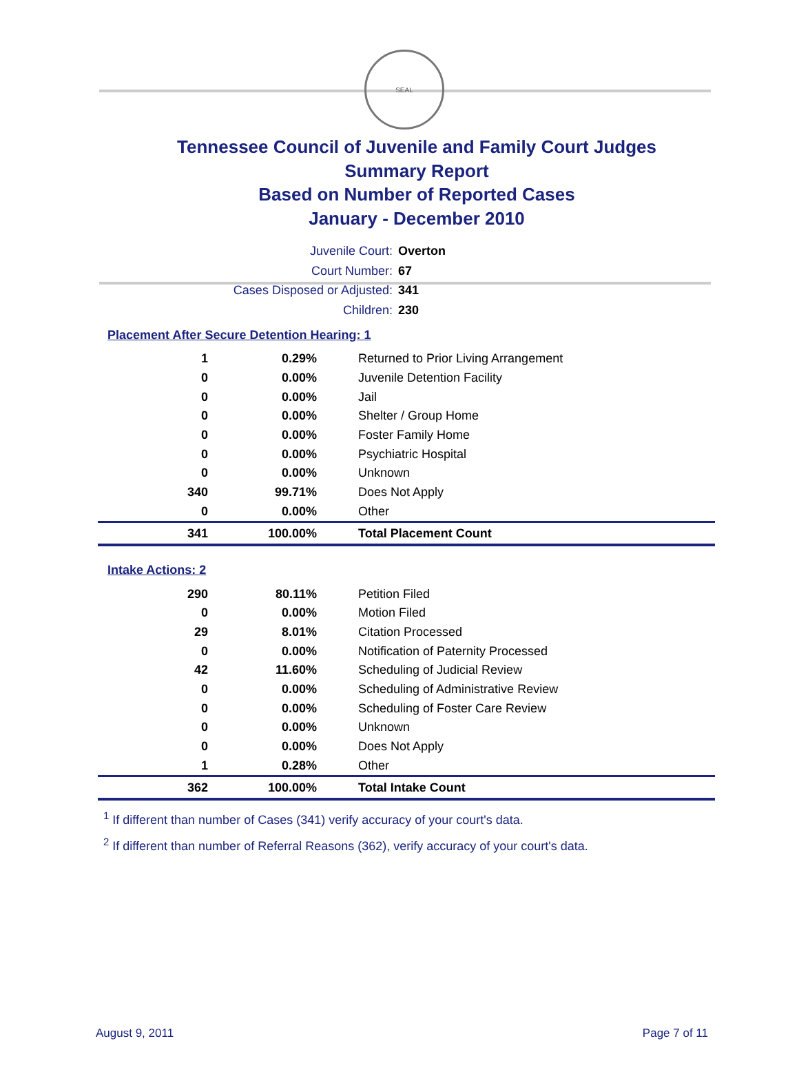SEAL
Tennessee Council of Juvenile and Family Court Judges
Summary Report
Based on Number of Reported Cases
January - December 2010
Juvenile Court: Overton
Court Number: 67
Cases Disposed or Adjusted: 341
Children: 230
Placement After Secure Detention Hearing: 1
| 1 | 0.29% | Returned to Prior Living Arrangement |
| 0 | 0.00% | Juvenile Detention Facility |
| 0 | 0.00% | Jail |
| 0 | 0.00% | Shelter / Group Home |
| 0 | 0.00% | Foster Family Home |
| 0 | 0.00% | Psychiatric Hospital |
| 0 | 0.00% | Unknown |
| 340 | 99.71% | Does Not Apply |
| 0 | 0.00% | Other |
| 341 | 100.00% | Total Placement Count |
Intake Actions: 2
| 290 | 80.11% | Petition Filed |
| 0 | 0.00% | Motion Filed |
| 29 | 8.01% | Citation Processed |
| 0 | 0.00% | Notification of Paternity Processed |
| 42 | 11.60% | Scheduling of Judicial Review |
| 0 | 0.00% | Scheduling of Administrative Review |
| 0 | 0.00% | Scheduling of Foster Care Review |
| 0 | 0.00% | Unknown |
| 0 | 0.00% | Does Not Apply |
| 1 | 0.28% | Other |
| 362 | 100.00% | Total Intake Count |
<sup>1</sup> If different than number of Cases (341) verify accuracy of your court's data.
<sup>2</sup> If different than number of Referral Reasons (362), verify accuracy of your court's data.
August 9, 2011 Page 7 of 11